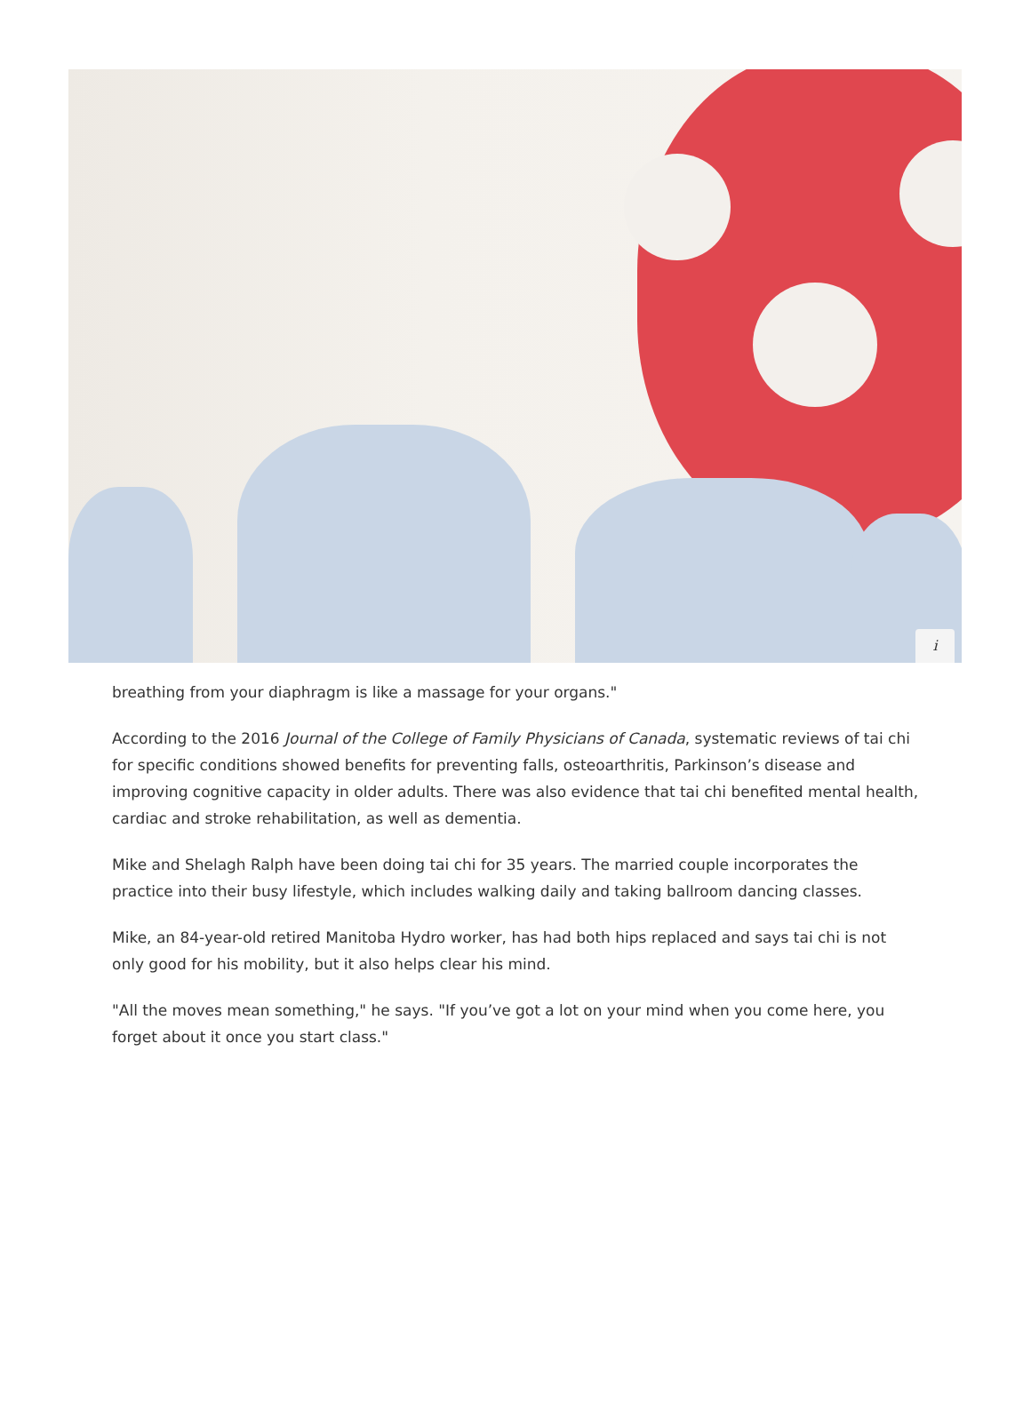i
breathing from your diaphragm is like a massage for your organs."
According to the 2016 Journal of the College of Family Physicians of Canada, systematic reviews of tai chi for specific conditions showed benefits for preventing falls, osteoarthritis, Parkinson’s disease and improving cognitive capacity in older adults. There was also evidence that tai chi benefited mental health, cardiac and stroke rehabilitation, as well as dementia.
Mike and Shelagh Ralph have been doing tai chi for 35 years. The married couple incorporates the practice into their busy lifestyle, which includes walking daily and taking ballroom dancing classes.
Mike, an 84-year-old retired Manitoba Hydro worker, has had both hips replaced and says tai chi is not only good for his mobility, but it also helps clear his mind.
"All the moves mean something," he says. "If you’ve got a lot on your mind when you come here, you forget about it once you start class."